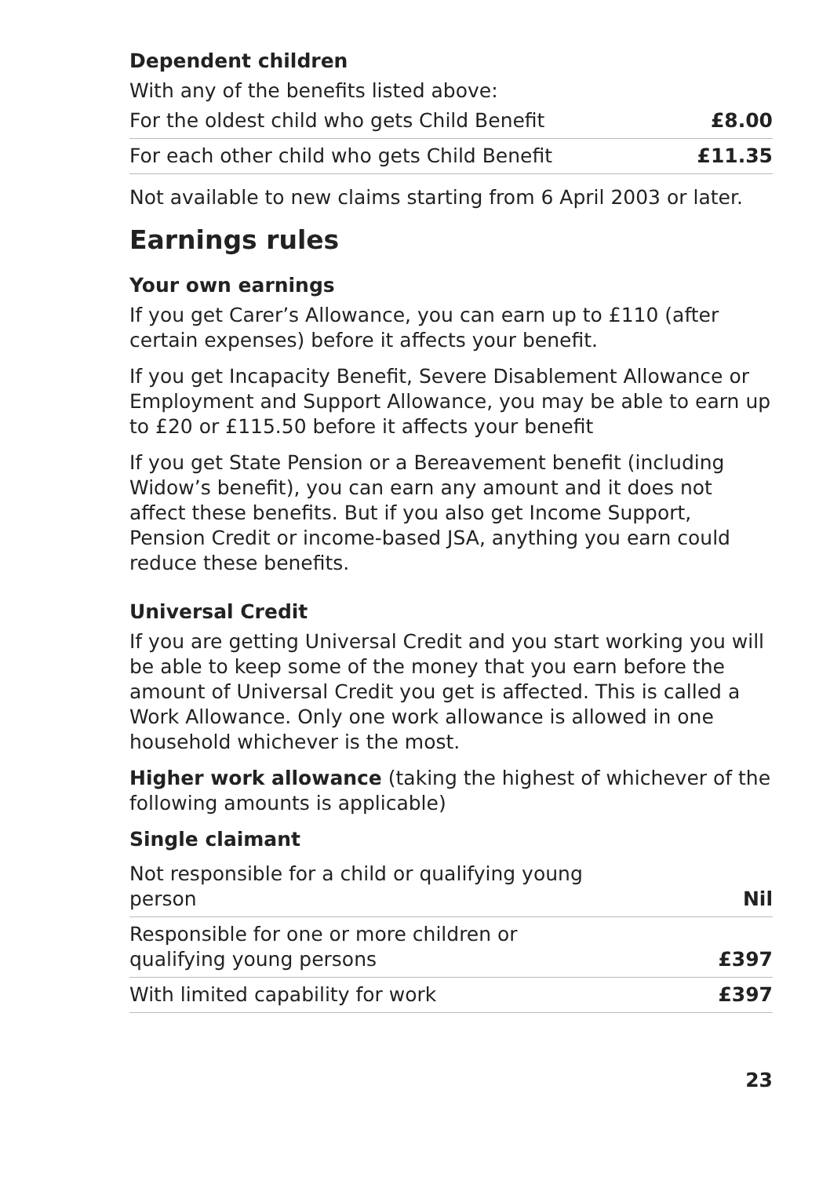Dependent children
With any of the benefits listed above:
| For the oldest child who gets Child Benefit | £8.00 |
| For each other child who gets Child Benefit | £11.35 |
Not available to new claims starting from 6 April 2003 or later.
Earnings rules
Your own earnings
If you get Carer’s Allowance, you can earn up to £110 (after certain expenses) before it affects your benefit.
If you get Incapacity Benefit, Severe Disablement Allowance or Employment and Support Allowance, you may be able to earn up to £20 or £115.50 before it affects your benefit
If you get State Pension or a Bereavement benefit (including Widow’s benefit), you can earn any amount and it does not affect these benefits. But if you also get Income Support, Pension Credit or income-based JSA, anything you earn could reduce these benefits.
Universal Credit
If you are getting Universal Credit and you start working you will be able to keep some of the money that you earn before the amount of Universal Credit you get is affected. This is called a Work Allowance. Only one work allowance is allowed in one household whichever is the most.
Higher work allowance (taking the highest of whichever of the following amounts is applicable)
Single claimant
| Not responsible for a child or qualifying young person | Nil |
| Responsible for one or more children or qualifying young persons | £397 |
| With limited capability for work | £397 |
23